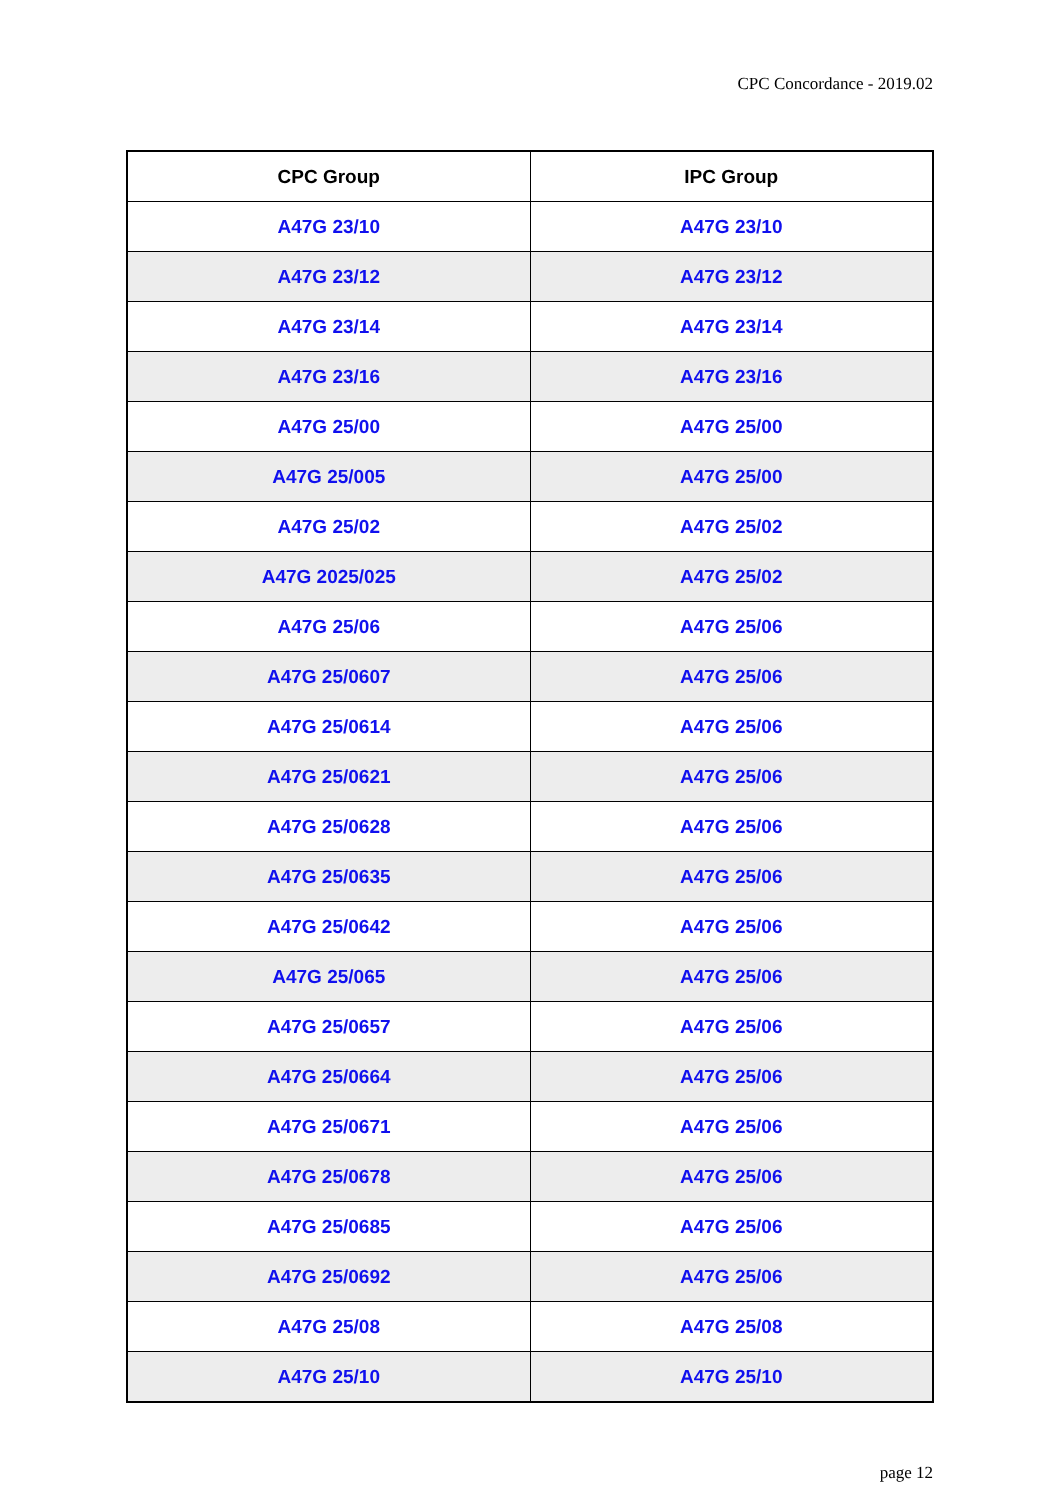CPC Concordance - 2019.02
| CPC Group | IPC Group |
| --- | --- |
| A47G 23/10 | A47G 23/10 |
| A47G 23/12 | A47G 23/12 |
| A47G 23/14 | A47G 23/14 |
| A47G 23/16 | A47G 23/16 |
| A47G 25/00 | A47G 25/00 |
| A47G 25/005 | A47G 25/00 |
| A47G 25/02 | A47G 25/02 |
| A47G 2025/025 | A47G 25/02 |
| A47G 25/06 | A47G 25/06 |
| A47G 25/0607 | A47G 25/06 |
| A47G 25/0614 | A47G 25/06 |
| A47G 25/0621 | A47G 25/06 |
| A47G 25/0628 | A47G 25/06 |
| A47G 25/0635 | A47G 25/06 |
| A47G 25/0642 | A47G 25/06 |
| A47G 25/065 | A47G 25/06 |
| A47G 25/0657 | A47G 25/06 |
| A47G 25/0664 | A47G 25/06 |
| A47G 25/0671 | A47G 25/06 |
| A47G 25/0678 | A47G 25/06 |
| A47G 25/0685 | A47G 25/06 |
| A47G 25/0692 | A47G 25/06 |
| A47G 25/08 | A47G 25/08 |
| A47G 25/10 | A47G 25/10 |
page 12